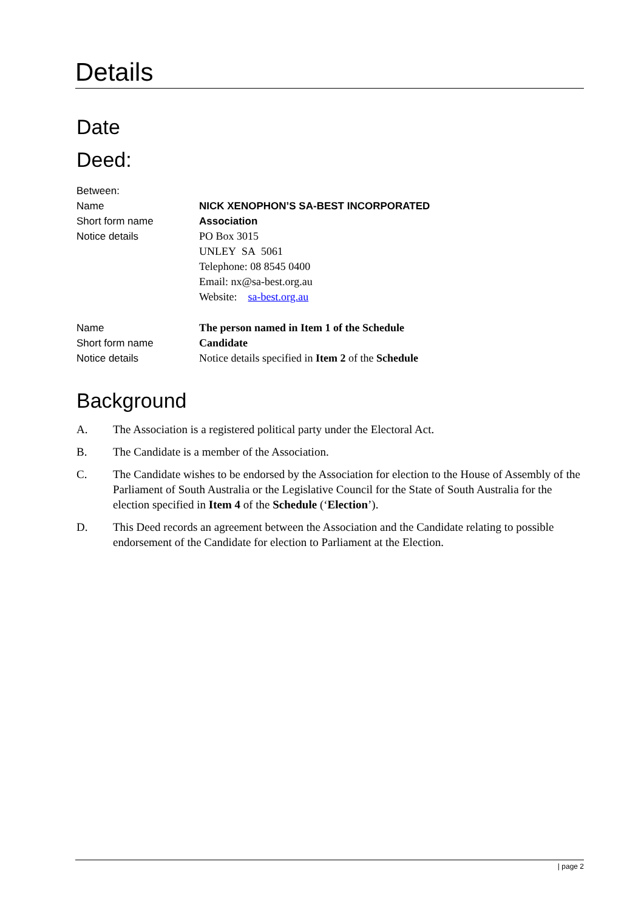Details
Date
Deed:
Between:
Name
Short form name
Notice details
NICK XENOPHON’S SA-BEST INCORPORATED
Association
PO Box 3015
UNLEY SA 5061
Telephone: 08 8545 0400
Email: nx@sa-best.org.au
Website: sa-best.org.au
Name
Short form name
Notice details
The person named in Item 1 of the Schedule
Candidate
Notice details specified in Item 2 of the Schedule
Background
A. The Association is a registered political party under the Electoral Act.
B. The Candidate is a member of the Association.
C. The Candidate wishes to be endorsed by the Association for election to the House of Assembly of the Parliament of South Australia or the Legislative Council for the State of South Australia for the election specified in Item 4 of the Schedule (‘Election’).
D. This Deed records an agreement between the Association and the Candidate relating to possible endorsement of the Candidate for election to Parliament at the Election.
| page 2